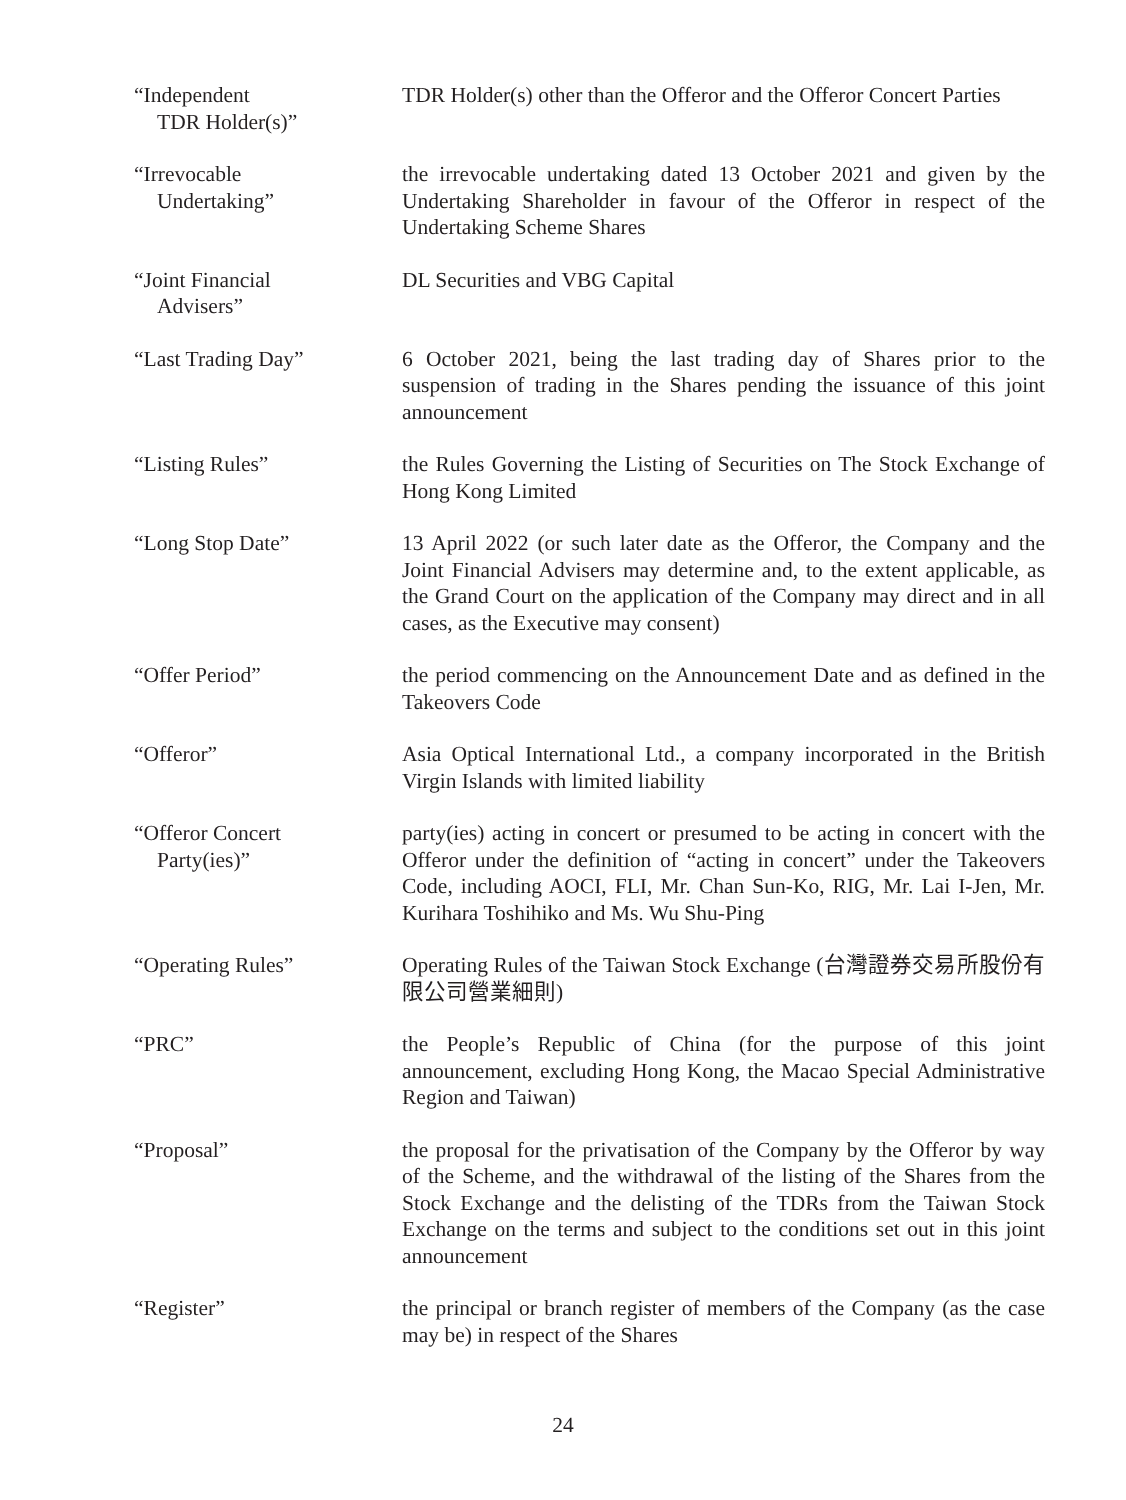“Independent
TDR Holder(s)”
TDR Holder(s) other than the Offeror and the Offeror Concert Parties
“Irrevocable
Undertaking”
the irrevocable undertaking dated 13 October 2021 and given by the Undertaking Shareholder in favour of the Offeror in respect of the Undertaking Scheme Shares
“Joint Financial
Advisers”
DL Securities and VBG Capital
“Last Trading Day” 6 October 2021, being the last trading day of Shares prior to the suspension of trading in the Shares pending the issuance of this joint announcement
“Listing Rules” the Rules Governing the Listing of Securities on The Stock Exchange of Hong Kong Limited
“Long Stop Date” 13 April 2022 (or such later date as the Offeror, the Company and the Joint Financial Advisers may determine and, to the extent applicable, as the Grand Court on the application of the Company may direct and in all cases, as the Executive may consent)
“Offer Period” the period commencing on the Announcement Date and as defined in the Takeovers Code
“Offeror” Asia Optical International Ltd., a company incorporated in the British Virgin Islands with limited liability
“Offeror Concert
Party(ies)”
party(ies) acting in concert or presumed to be acting in concert with the Offeror under the definition of “acting in concert” under the Takeovers Code, including AOCI, FLI, Mr. Chan Sun-Ko, RIG, Mr. Lai I-Jen, Mr. Kurihara Toshihiko and Ms. Wu Shu-Ping
“Operating Rules” Operating Rules of the Taiwan Stock Exchange (台灣證券交易所股份有限公司營業細則)
“PRC” the People’s Republic of China (for the purpose of this joint announcement, excluding Hong Kong, the Macao Special Administrative Region and Taiwan)
“Proposal” the proposal for the privatisation of the Company by the Offeror by way of the Scheme, and the withdrawal of the listing of the Shares from the Stock Exchange and the delisting of the TDRs from the Taiwan Stock Exchange on the terms and subject to the conditions set out in this joint announcement
“Register” the principal or branch register of members of the Company (as the case may be) in respect of the Shares
24